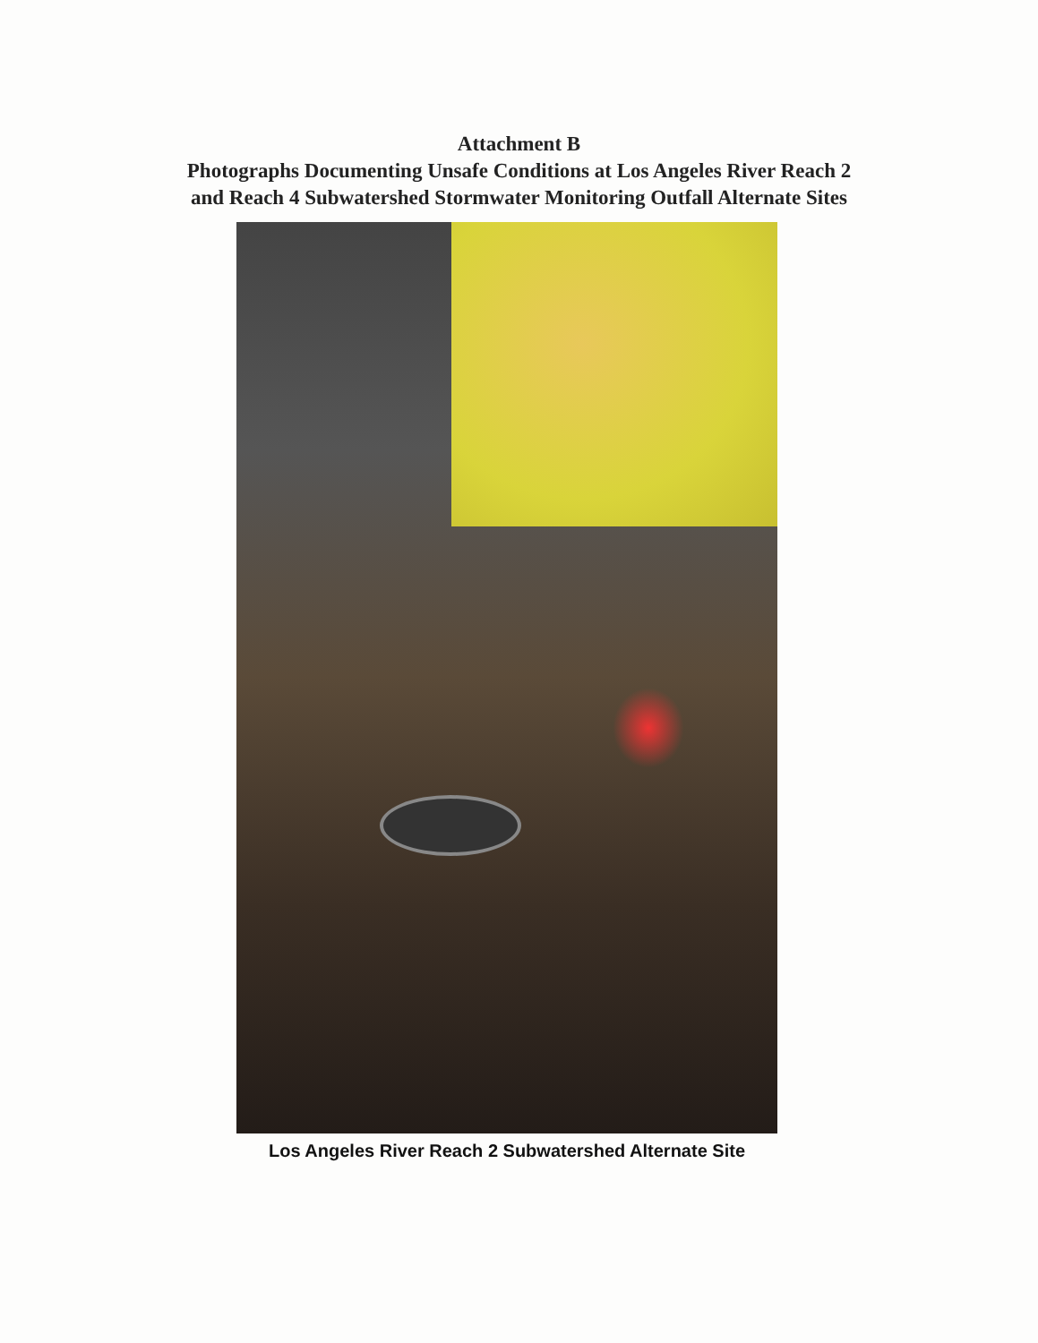Attachment B
Photographs Documenting Unsafe Conditions at Los Angeles River Reach 2
and Reach 4 Subwatershed Stormwater Monitoring Outfall Alternate Sites
Los Angeles River Reach 2 Subwatershed Alternate Site